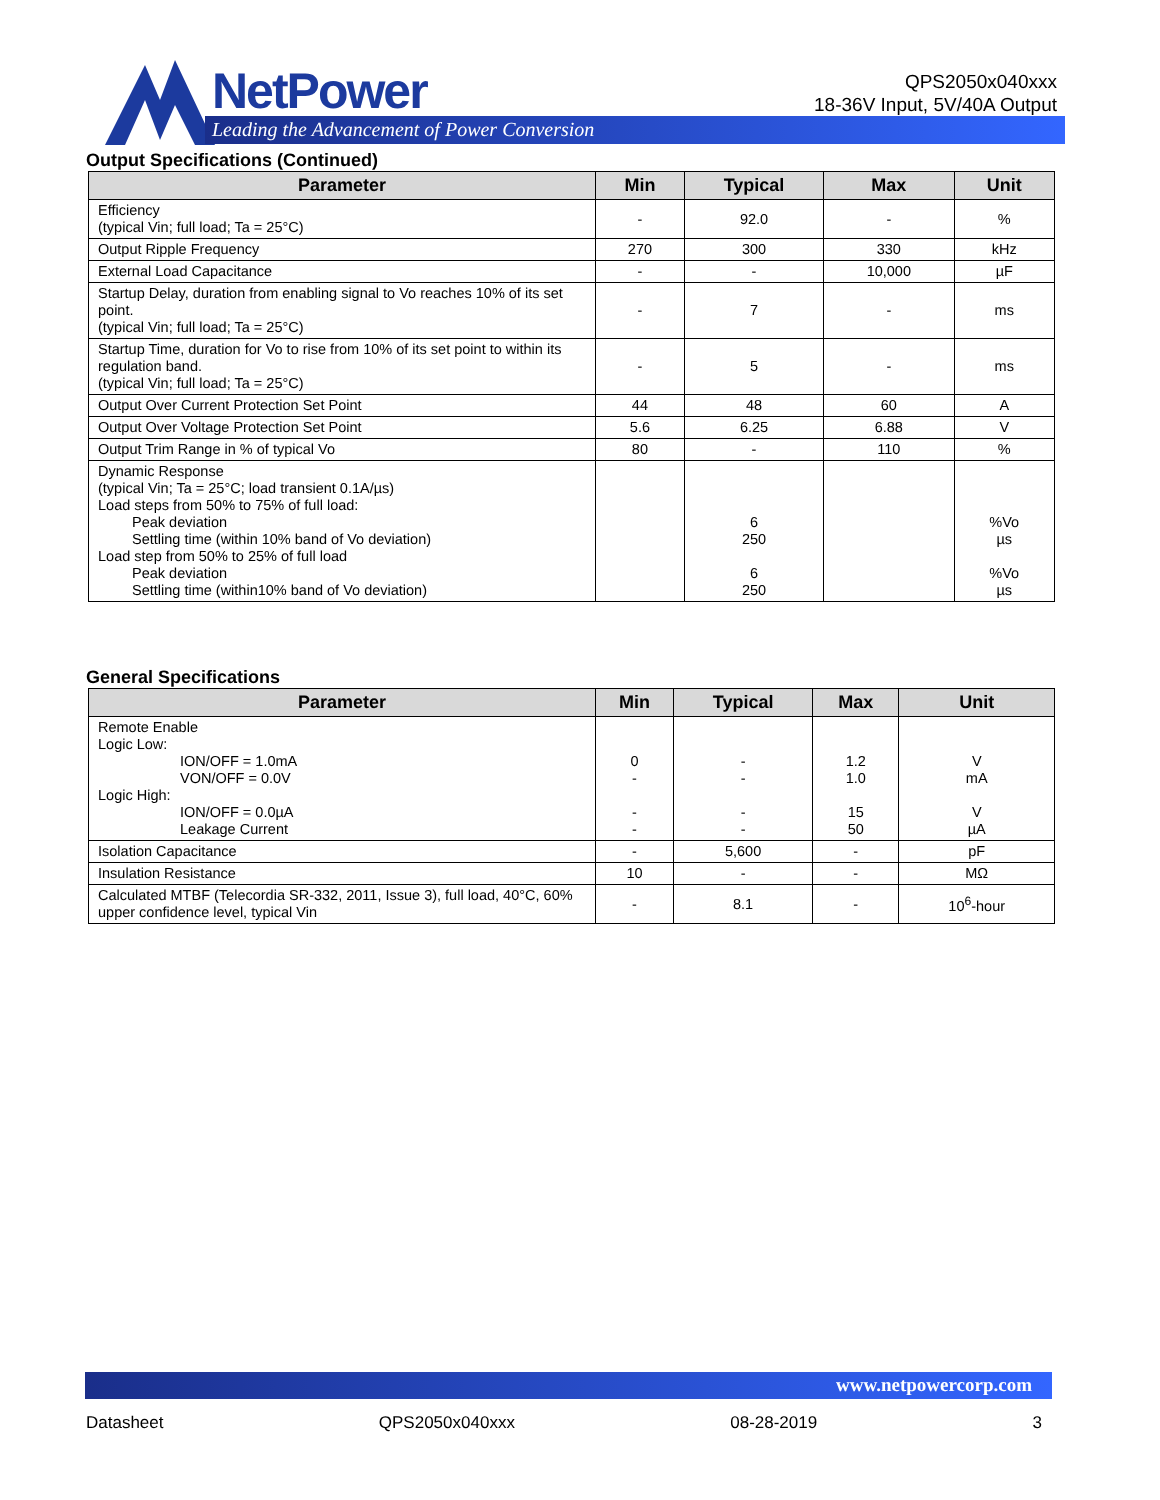NetPower
Leading the Advancement of Power Conversion
QPS2050x040xxx
18-36V Input, 5V/40A Output
Output Specifications (Continued)
| Parameter | Min | Typical | Max | Unit |
| --- | --- | --- | --- | --- |
| Efficiency (typical Vin; full load; Ta = 25°C) | - | 92.0 | - | % |
| Output Ripple Frequency | 270 | 300 | 330 | kHz |
| External Load Capacitance | - | - | 10,000 | µF |
| Startup Delay, duration from enabling signal to Vo reaches 10% of its set point. (typical Vin; full load; Ta = 25°C) | - | 7 | - | ms |
| Startup Time, duration for Vo to rise from 10% of its set point to within its regulation band. (typical Vin; full load; Ta = 25°C) | - | 5 | - | ms |
| Output Over Current Protection Set Point | 44 | 48 | 60 | A |
| Output Over Voltage Protection Set Point | 5.6 | 6.25 | 6.88 | V |
| Output Trim Range in % of typical Vo | 80 | - | 110 | % |
| Dynamic Response (typical Vin; Ta = 25°C; load transient 0.1A/µs) Load steps from 50% to 75% of full load: Peak deviation Settling time (within 10% band of Vo deviation) Load step from 50% to 25% of full load Peak deviation Settling time (within10% band of Vo deviation) | | 6 250 6 250 | | %Vo µs %Vo µs |
General Specifications
| Parameter | Min | Typical | Max | Unit |
| --- | --- | --- | --- | --- |
| Remote Enable Logic Low: ION/OFF = 1.0mA VON/OFF = 0.0V Logic High: ION/OFF = 0.0µA Leakage Current | 0 - - - | - - - - | 1.2 1.0 15 50 | V mA V µA |
| Isolation Capacitance | - | 5,600 | - | pF |
| Insulation Resistance | 10 | - | - | MΩ |
| Calculated MTBF (Telecordia SR-332, 2011, Issue 3), full load, 40°C, 60% upper confidence level, typical Vin | - | 8.1 | - | 10<sup>6</sup>-hour |
www.netpowercorp.com
Datasheet QPS2050x040xxx 08-28-2019 3